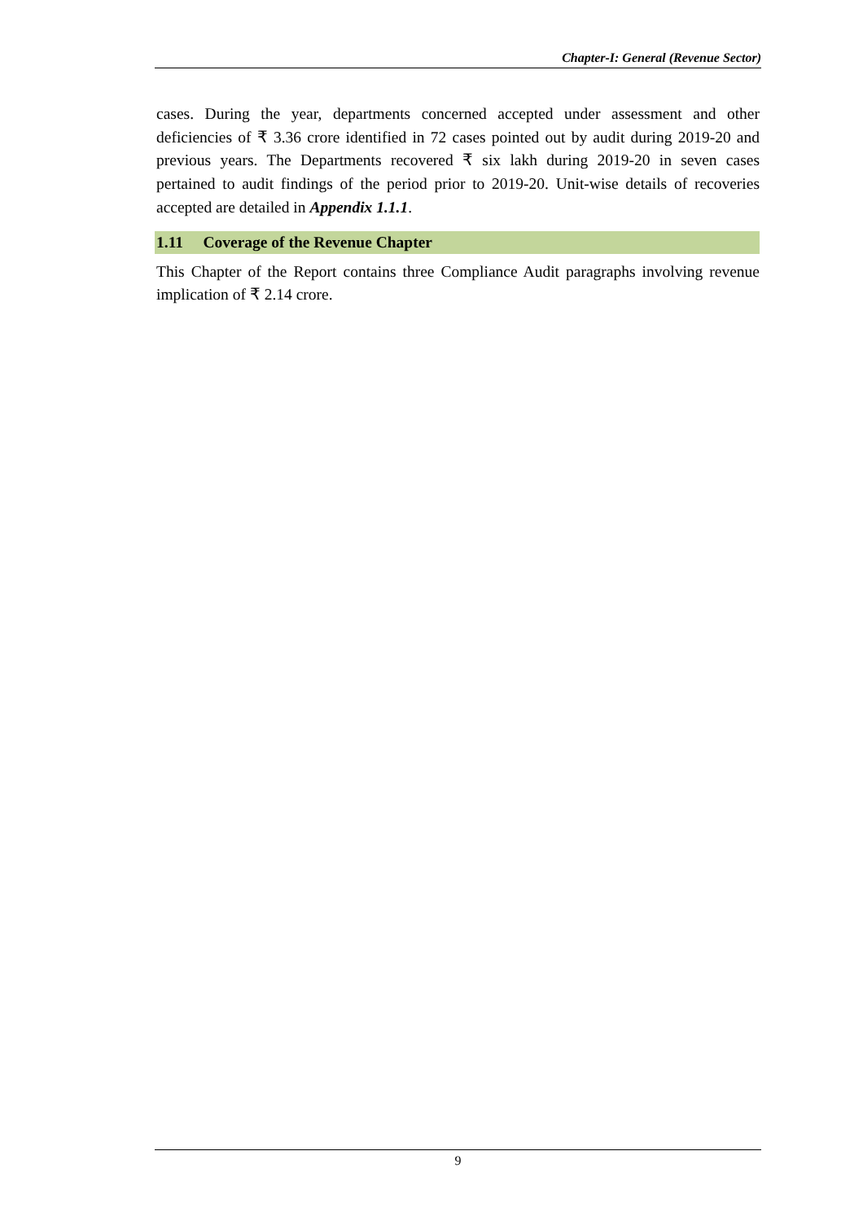Chapter-I: General (Revenue Sector)
cases. During the year, departments concerned accepted under assessment and other deficiencies of ₹ 3.36 crore identified in 72 cases pointed out by audit during 2019-20 and previous years. The Departments recovered ₹ six lakh during 2019-20 in seven cases pertained to audit findings of the period prior to 2019-20. Unit-wise details of recoveries accepted are detailed in Appendix 1.1.1.
1.11 Coverage of the Revenue Chapter
This Chapter of the Report contains three Compliance Audit paragraphs involving revenue implication of ₹ 2.14 crore.
9